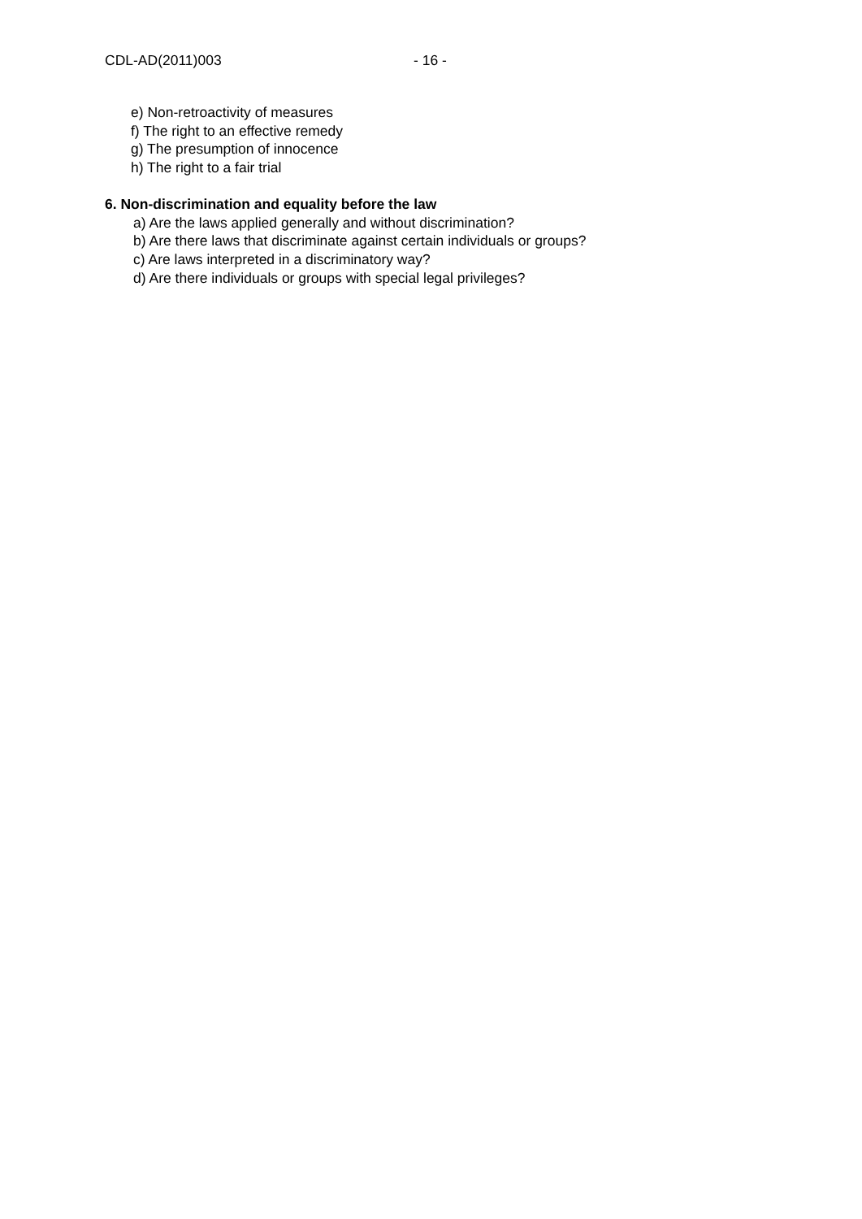CDL-AD(2011)003 - 16 -
e) Non-retroactivity of measures
f) The right to an effective remedy
g) The presumption of innocence
h) The right to a fair trial
6. Non-discrimination and equality before the law
a) Are the laws applied generally and without discrimination?
b) Are there laws that discriminate against certain individuals or groups?
c) Are laws interpreted in a discriminatory way?
d) Are there individuals or groups with special legal privileges?